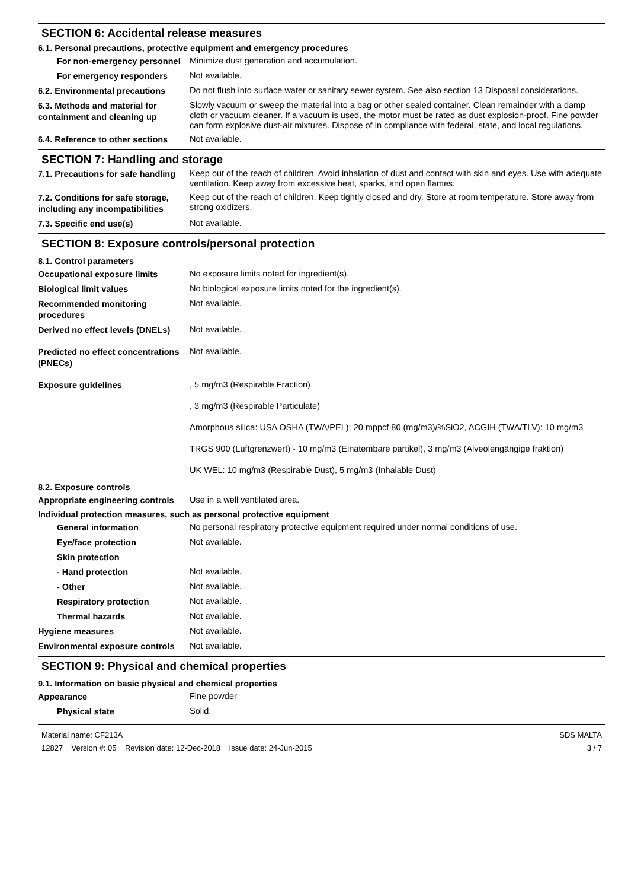SECTION 6: Accidental release measures
6.1. Personal precautions, protective equipment and emergency procedures
For non-emergency personnel
Minimize dust generation and accumulation.
For emergency responders
Not available.
6.2. Environmental precautions
Do not flush into surface water or sanitary sewer system. See also section 13 Disposal considerations.
6.3. Methods and material for containment and cleaning up
Slowly vacuum or sweep the material into a bag or other sealed container. Clean remainder with a damp cloth or vacuum cleaner. If a vacuum is used, the motor must be rated as dust explosion-proof. Fine powder can form explosive dust-air mixtures. Dispose of in compliance with federal, state, and local regulations.
6.4. Reference to other sections
Not available.
SECTION 7: Handling and storage
7.1. Precautions for safe handling
Keep out of the reach of children. Avoid inhalation of dust and contact with skin and eyes. Use with adequate ventilation. Keep away from excessive heat, sparks, and open flames.
7.2. Conditions for safe storage, including any incompatibilities
Keep out of the reach of children. Keep tightly closed and dry. Store at room temperature. Store away from strong oxidizers.
7.3. Specific end use(s)
Not available.
SECTION 8: Exposure controls/personal protection
8.1. Control parameters
Occupational exposure limits
No exposure limits noted for ingredient(s).
Biological limit values
No biological exposure limits noted for the ingredient(s).
Recommended monitoring procedures
Not available.
Derived no effect levels (DNELs)
Not available.
Predicted no effect concentrations (PNECs)
Not available.
Exposure guidelines
, 5 mg/m3 (Respirable Fraction)
, 3 mg/m3 (Respirable Particulate)
Amorphous silica: USA OSHA (TWA/PEL): 20 mppcf 80 (mg/m3)/%SiO2, ACGIH (TWA/TLV): 10 mg/m3
TRGS 900 (Luftgrenzwert) - 10 mg/m3 (Einatembare partikel), 3 mg/m3 (Alveolengängige fraktion)
UK WEL: 10 mg/m3 (Respirable Dust), 5 mg/m3 (Inhalable Dust)
8.2. Exposure controls
Appropriate engineering controls
Use in a well ventilated area.
Individual protection measures, such as personal protective equipment
General information
No personal respiratory protective equipment required under normal conditions of use.
Eye/face protection
Not available.
Skin protection
- Hand protection
Not available.
- Other
Not available.
Respiratory protection
Not available.
Thermal hazards
Not available.
Hygiene measures
Not available.
Environmental exposure controls
Not available.
SECTION 9: Physical and chemical properties
9.1. Information on basic physical and chemical properties
Appearance
Fine powder
Physical state
Solid.
Material name: CF213A
12827 Version #: 05 Revision date: 12-Dec-2018 Issue date: 24-Jun-2015
SDS MALTA
3 / 7